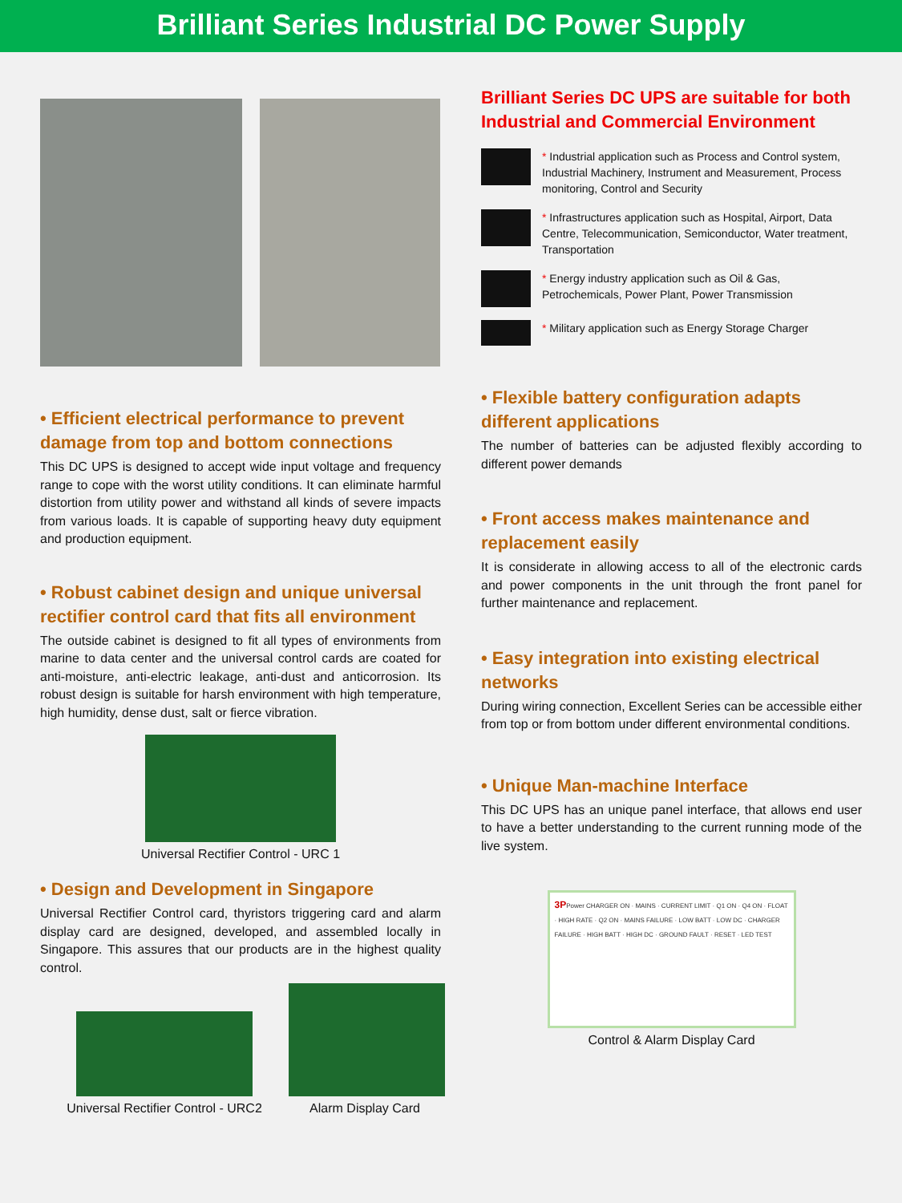Brilliant Series Industrial DC Power Supply
• Efficient electrical performance to prevent damage from top and bottom connections
This DC UPS is designed to accept wide input voltage and frequency range to cope with the worst utility conditions. It can eliminate harmful distortion from utility power and withstand all kinds of severe impacts from various loads. It is capable of supporting heavy duty equipment and production equipment.
• Robust cabinet design and unique universal rectifier control card that fits all environment
The outside cabinet is designed to fit all types of environments from marine to data center and the universal control cards are coated for anti-moisture, anti-electric leakage, anti-dust and anticorrosion. Its robust design is suitable for harsh environment with high temperature, high humidity, dense dust, salt or fierce vibration.
Universal Rectifier Control - URC 1
• Design and Development in Singapore
Universal Rectifier Control card, thyristors triggering card and alarm display card are designed, developed, and assembled locally in Singapore. This assures that our products are in the highest quality control.
Universal Rectifier Control - URC2
Alarm Display Card
Brilliant Series DC UPS are suitable for both Industrial and Commercial Environment
* Industrial application such as Process and Control system, Industrial Machinery, Instrument and Measurement, Process monitoring, Control and Security
* Infrastructures application such as Hospital, Airport, Data Centre, Telecommunication, Semiconductor, Water treatment, Transportation
* Energy industry application such as Oil & Gas, Petrochemicals, Power Plant, Power Transmission
* Military application such as Energy Storage Charger
• Flexible battery configuration adapts different applications
The number of batteries can be adjusted flexibly according to different power demands
• Front access makes maintenance and replacement easily
It is considerate in allowing access to all of the electronic cards and power components in the unit through the front panel for further maintenance and replacement.
• Easy integration into existing electrical networks
During wiring connection, Excellent Series can be accessible either from top or from bottom under different environmental conditions.
• Unique Man-machine Interface
This DC UPS has an unique panel interface, that allows end user to have a better understanding to the current running mode of the live system.
3PPower CHARGER ON · MAINS · CURRENT LIMIT · Q1 ON · Q4 ON · FLOAT · HIGH RATE · Q2 ON · MAINS FAILURE · LOW BATT · LOW DC · CHARGER FAILURE · HIGH BATT · HIGH DC · GROUND FAULT · RESET · LED TEST
Control & Alarm Display Card